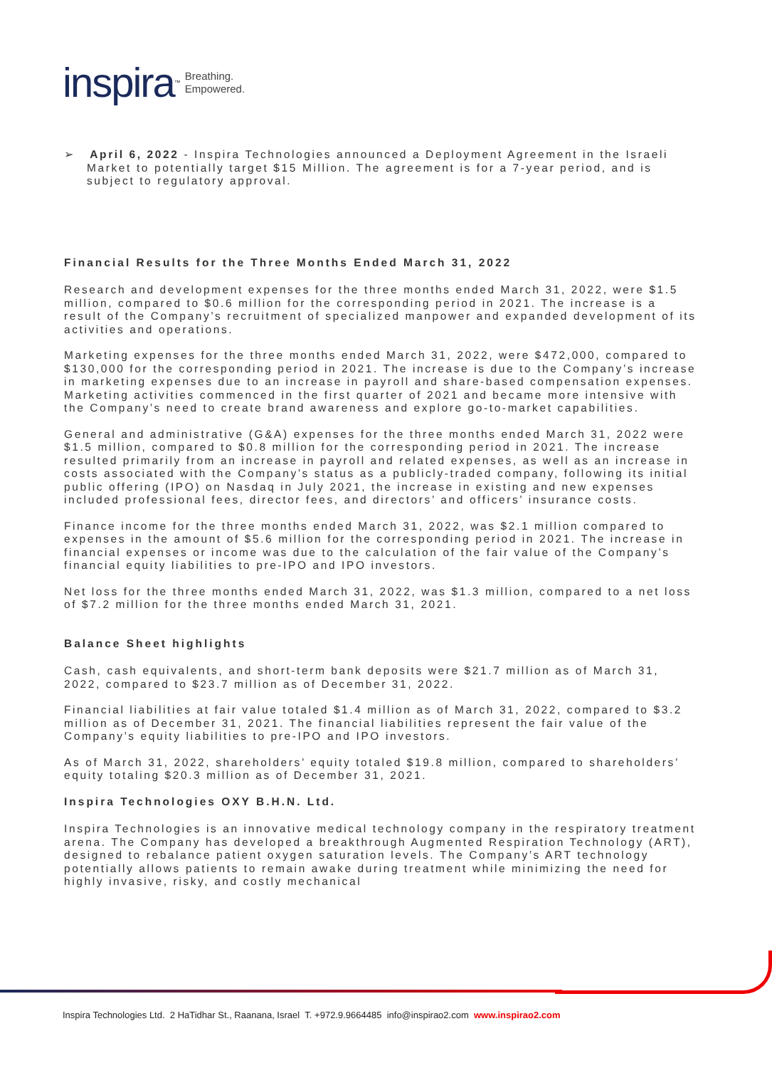inspira<sup>™</sup> Breathing.
Empowered.
➢ April 6, 2022 - Inspira Technologies announced a Deployment Agreement in the Israeli Market to potentially target $15 Million. The agreement is for a 7-year period, and is subject to regulatory approval.
Financial Results for the Three Months Ended March 31, 2022
Research and development expenses for the three months ended March 31, 2022, were $1.5 million, compared to $0.6 million for the corresponding period in 2021. The increase is a result of the Company’s recruitment of specialized manpower and expanded development of its activities and operations.
Marketing expenses for the three months ended March 31, 2022, were $472,000, compared to $130,000 for the corresponding period in 2021. The increase is due to the Company’s increase in marketing expenses due to an increase in payroll and share-based compensation expenses. Marketing activities commenced in the first quarter of 2021 and became more intensive with the Company’s need to create brand awareness and explore go-to-market capabilities.
General and administrative (G&A) expenses for the three months ended March 31, 2022 were $1.5 million, compared to $0.8 million for the corresponding period in 2021. The increase resulted primarily from an increase in payroll and related expenses, as well as an increase in costs associated with the Company’s status as a publicly-traded company, following its initial public offering (IPO) on Nasdaq in July 2021, the increase in existing and new expenses included professional fees, director fees, and directors’ and officers’ insurance costs.
Finance income for the three months ended March 31, 2022, was $2.1 million compared to expenses in the amount of $5.6 million for the corresponding period in 2021. The increase in financial expenses or income was due to the calculation of the fair value of the Company’s financial equity liabilities to pre-IPO and IPO investors.
Net loss for the three months ended March 31, 2022, was $1.3 million, compared to a net loss of $7.2 million for the three months ended March 31, 2021.
Balance Sheet highlights
Cash, cash equivalents, and short-term bank deposits were $21.7 million as of March 31, 2022, compared to $23.7 million as of December 31, 2022.
Financial liabilities at fair value totaled $1.4 million as of March 31, 2022, compared to $3.2 million as of December 31, 2021. The financial liabilities represent the fair value of the Company’s equity liabilities to pre-IPO and IPO investors.
As of March 31, 2022, shareholders’ equity totaled $19.8 million, compared to shareholders’ equity totaling $20.3 million as of December 31, 2021.
Inspira Technologies OXY B.H.N. Ltd.
Inspira Technologies is an innovative medical technology company in the respiratory treatment arena. The Company has developed a breakthrough Augmented Respiration Technology (ART), designed to rebalance patient oxygen saturation levels. The Company’s ART technology potentially allows patients to remain awake during treatment while minimizing the need for highly invasive, risky, and costly mechanical
Inspira Technologies Ltd. 2 HaTidhar St., Raanana, Israel T. +972.9.9664485 info@inspirao2.com www.inspirao2.com